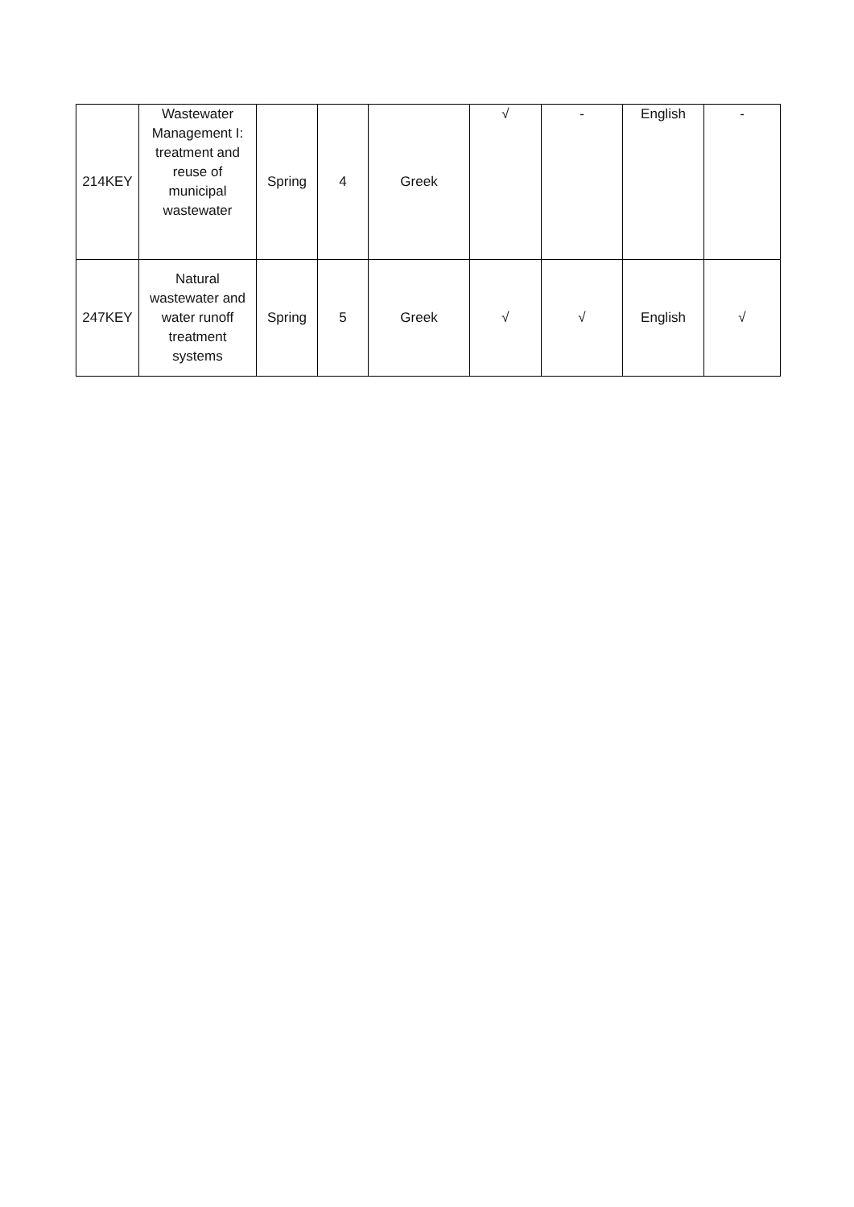| 214KEY | Wastewater Management I: treatment and reuse of municipal wastewater | Spring | 4 | Greek | √ | - | English | - |
| 247KEY | Natural wastewater and water runoff treatment systems | Spring | 5 | Greek | √ | √ | English | √ |